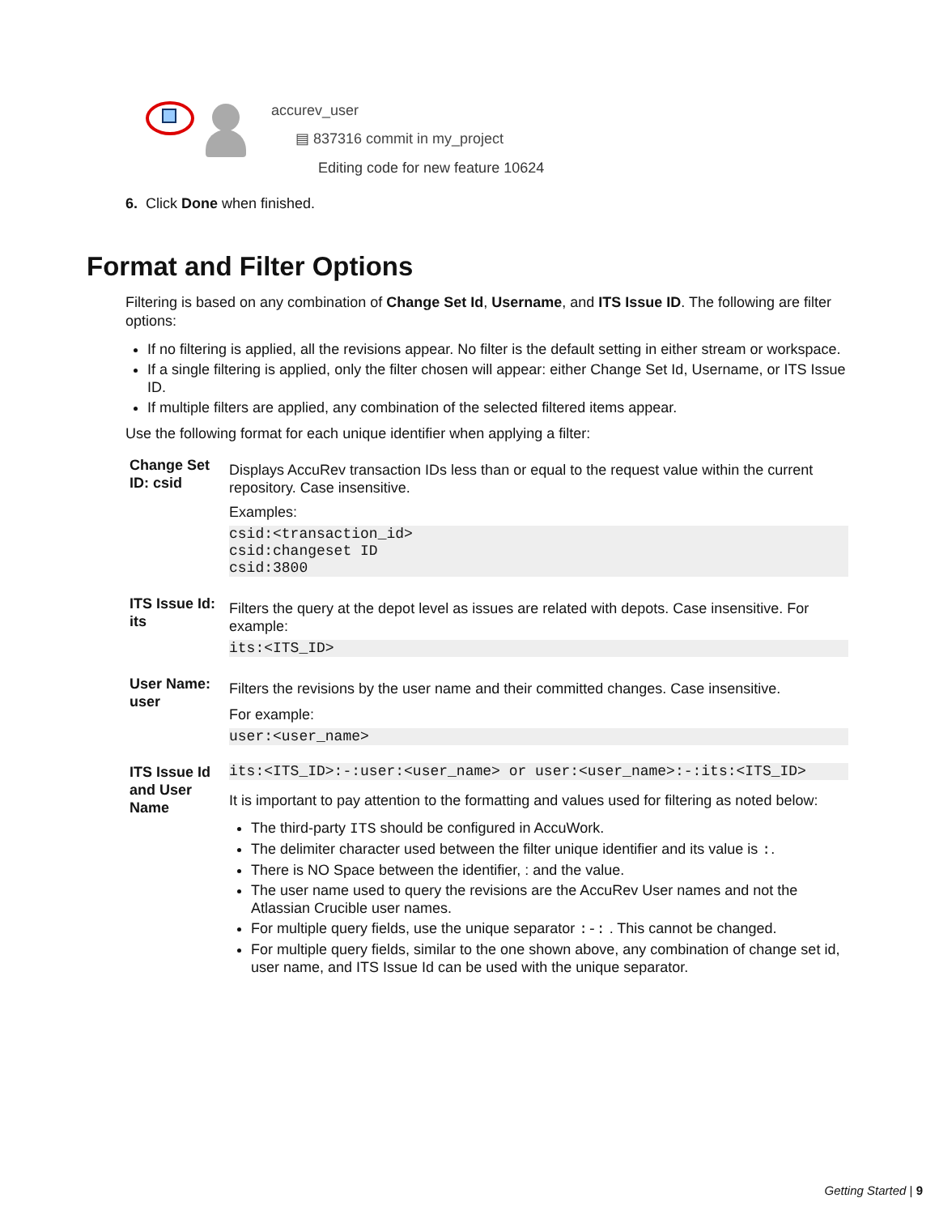accurev_user
▤ 837316 commit in my_project
Editing code for new feature 10624
6. Click Done when finished.
Format and Filter Options
Filtering is based on any combination of Change Set Id, Username, and ITS Issue ID. The following are filter options:
If no filtering is applied, all the revisions appear. No filter is the default setting in either stream or workspace.
If a single filtering is applied, only the filter chosen will appear: either Change Set Id, Username, or ITS Issue ID.
If multiple filters are applied, any combination of the selected filtered items appear.
Use the following format for each unique identifier when applying a filter:
| Change Set ID: csid | Displays AccuRev transaction IDs less than or equal to the request value within the current repository. Case insensitive. Examples: csid:<transaction_id> csid:changeset ID csid:3800 |
| ITS Issue Id: its | Filters the query at the depot level as issues are related with depots. Case insensitive. For example: its:<ITS_ID> |
| User Name: user | Filters the revisions by the user name and their committed changes. Case insensitive. For example: user:<user_name> |
| ITS Issue Id and User Name | its:<ITS_ID>:-:user:<user_name> or user:<user_name>:-:its:<ITS_ID> It is important to pay attention to the formatting and values used for filtering as noted below: The third-party ITS should be configured in AccuWork. The delimiter character used between the filter unique identifier and its value is : . There is NO Space between the identifier, : and the value. The user name used to query the revisions are the AccuRev User names and not the Atlassian Crucible user names. For multiple query fields, use the unique separator :-: . This cannot be changed. For multiple query fields, similar to the one shown above, any combination of change set id, user name, and ITS Issue Id can be used with the unique separator. |
Getting Started | 9